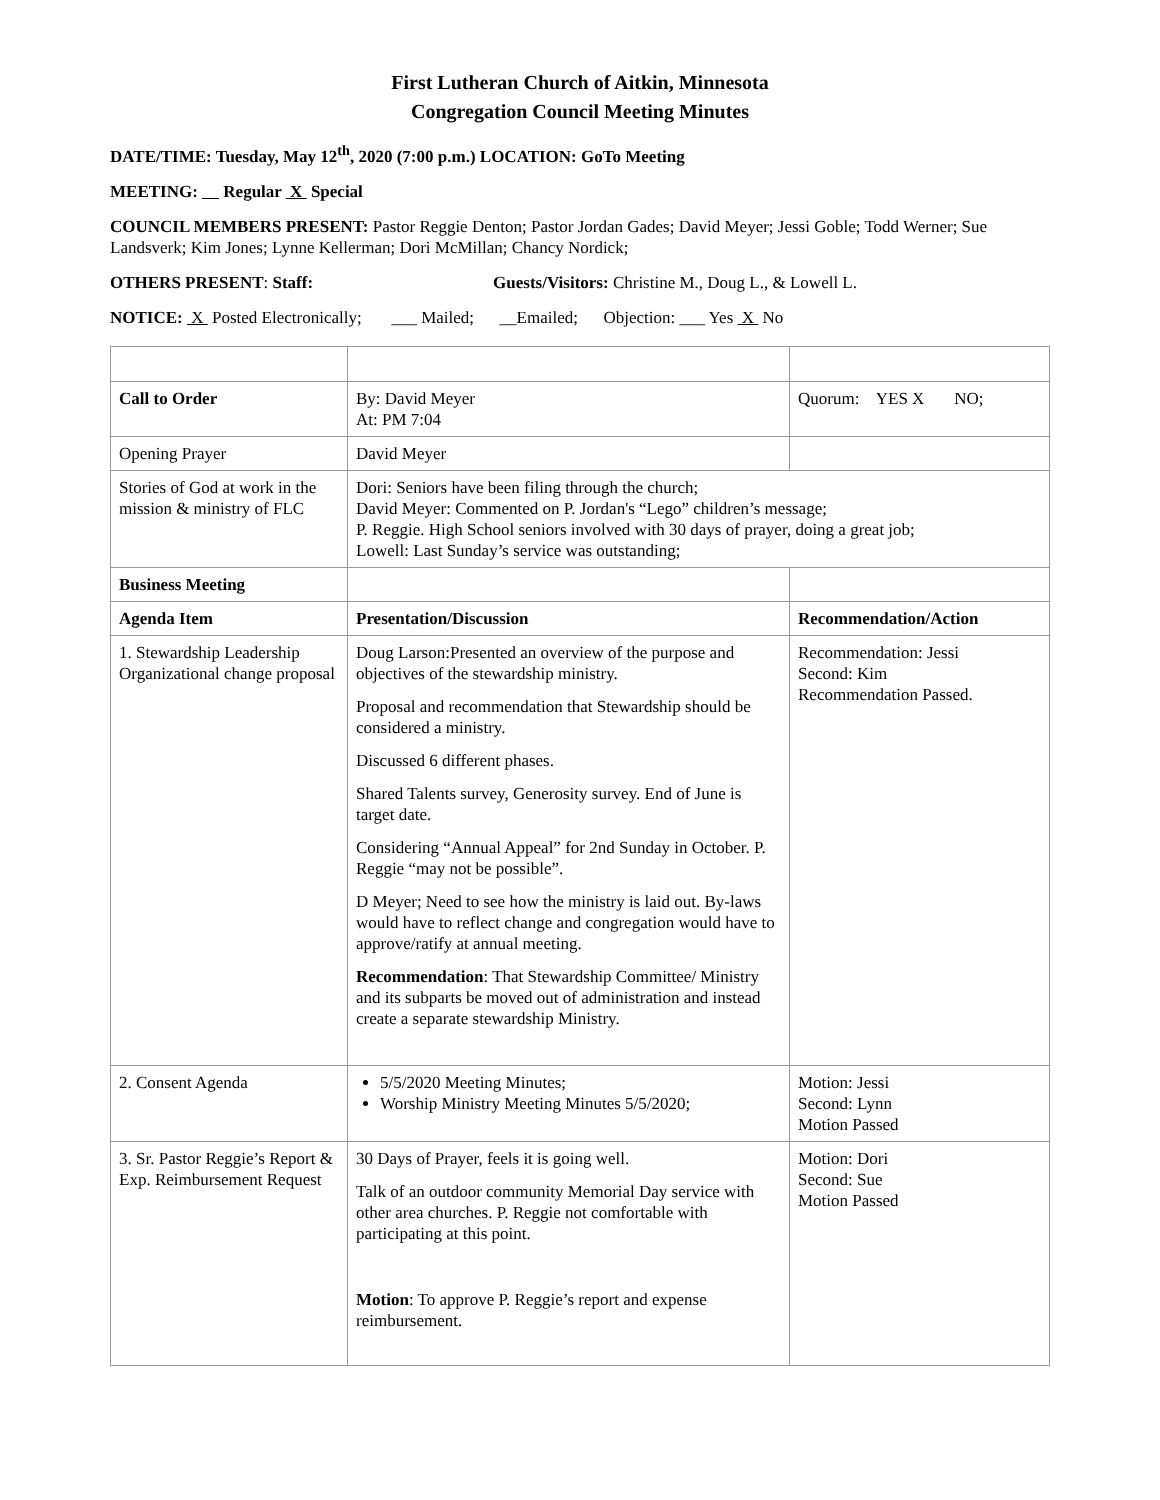First Lutheran Church of Aitkin, Minnesota
Congregation Council Meeting Minutes
DATE/TIME: Tuesday, May 12<sup>th</sup>, 2020 (7:00 p.m.) LOCATION: GoTo Meeting
MEETING: Regular X Special
COUNCIL MEMBERS PRESENT: Pastor Reggie Denton; Pastor Jordan Gades; David Meyer; Jessi Goble; Todd Werner; Sue Landsverk; Kim Jones; Lynne Kellerman; Dori McMillan; Chancy Nordick;
OTHERS PRESENT: Staff: Guests/Visitors: Christine M., Doug L., & Lowell L.
NOTICE: X Posted Electronically; ___ Mailed; __Emailed; Objection: ___ Yes X No
| Call to Order | By: David Meyer At: PM 7:04 | Quorum: YES X NO; |
| Opening Prayer | David Meyer | |
| Stories of God at work in the mission & ministry of FLC | Dori: Seniors have been filing through the church; David Meyer: Commented on P. Jordan's “Lego” children’s message; P. Reggie. High School seniors involved with 30 days of prayer, doing a great job; Lowell: Last Sunday’s service was outstanding; | |
| Business Meeting | | |
| Agenda Item | Presentation/Discussion | Recommendation/Action |
| 1. Stewardship Leadership Organizational change proposal | Doug Larson:Presented an overview of the purpose and objectives of the stewardship ministry. Proposal and recommendation that Stewardship should be considered a ministry. Discussed 6 different phases. Shared Talents survey, Generosity survey. End of June is target date. Considering “Annual Appeal” for 2nd Sunday in October. P. Reggie “may not be possible”. D Meyer; Need to see how the ministry is laid out. By-laws would have to reflect change and congregation would have to approve/ratify at annual meeting. Recommendation : That Stewardship Committee/ Ministry and its subparts be moved out of administration and instead create a separate stewardship Ministry. | Recommendation: Jessi Second: Kim Recommendation Passed. |
| 2. Consent Agenda | 5/5/2020 Meeting Minutes; Worship Ministry Meeting Minutes 5/5/2020; | Motion: Jessi Second: Lynn Motion Passed |
| 3. Sr. Pastor Reggie’s Report & Exp. Reimbursement Request | 30 Days of Prayer, feels it is going well. Talk of an outdoor community Memorial Day service with other area churches. P. Reggie not comfortable with participating at this point. Motion : To approve P. Reggie’s report and expense reimbursement. | Motion: Dori Second: Sue Motion Passed |